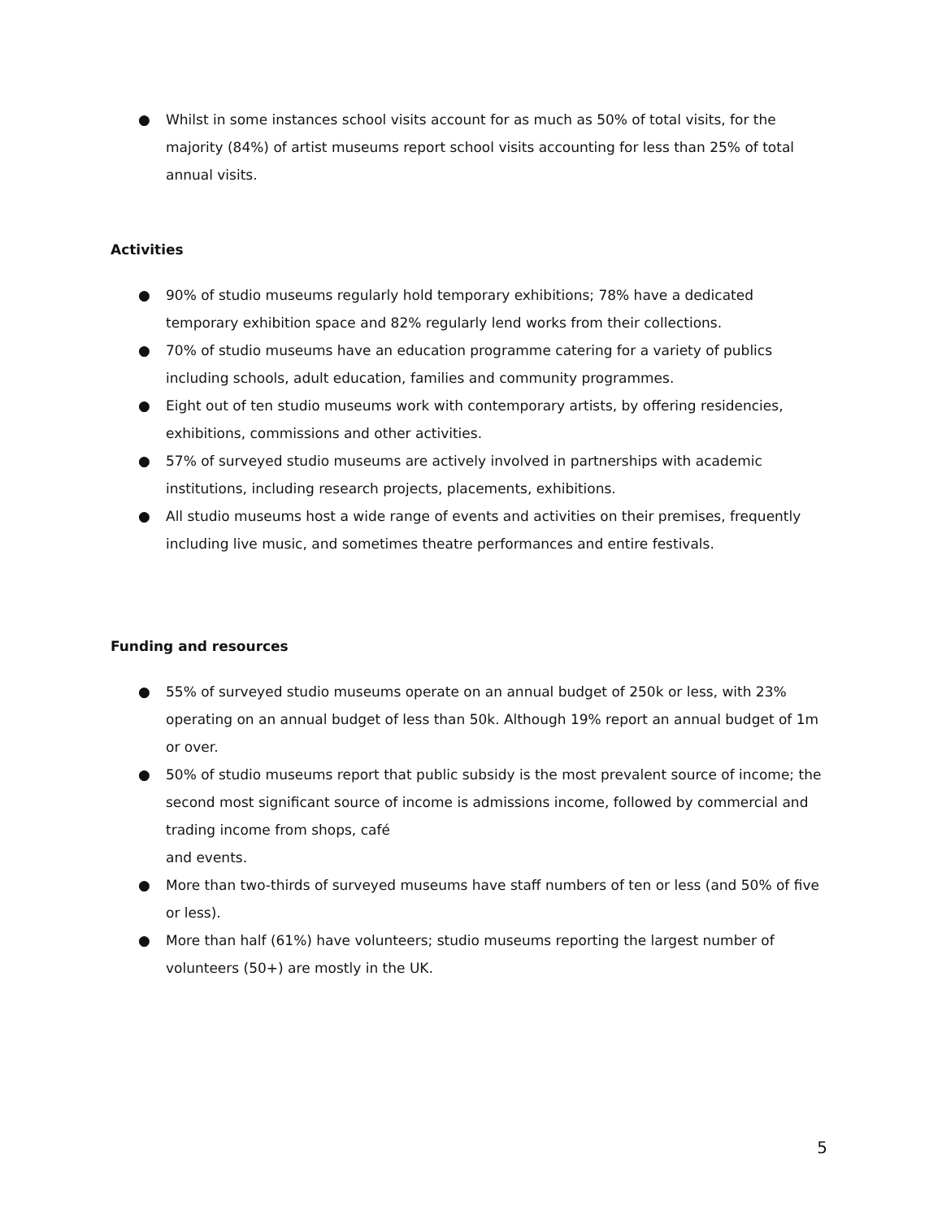● Whilst in some instances school visits account for as much as 50% of total visits, for the majority (84%) of artist museums report school visits accounting for less than 25% of total annual visits.
Activities
● 90% of studio museums regularly hold temporary exhibitions; 78% have a dedicated temporary exhibition space and 82% regularly lend works from their collections.
● 70% of studio museums have an education programme catering for a variety of publics including schools, adult education, families and community programmes.
● Eight out of ten studio museums work with contemporary artists, by offering residencies, exhibitions, commissions and other activities.
● 57% of surveyed studio museums are actively involved in partnerships with academic institutions, including research projects, placements, exhibitions.
● All studio museums host a wide range of events and activities on their premises, frequently including live music, and sometimes theatre performances and entire festivals.
Funding and resources
● 55% of surveyed studio museums operate on an annual budget of 250k or less, with 23% operating on an annual budget of less than 50k. Although 19% report an annual budget of 1m or over.
● 50% of studio museums report that public subsidy is the most prevalent source of income; the second most significant source of income is admissions income, followed by commercial and trading income from shops, café
and events.
● More than two-thirds of surveyed museums have staff numbers of ten or less (and 50% of five or less).
● More than half (61%) have volunteers; studio museums reporting the largest number of volunteers (50+) are mostly in the UK.
5